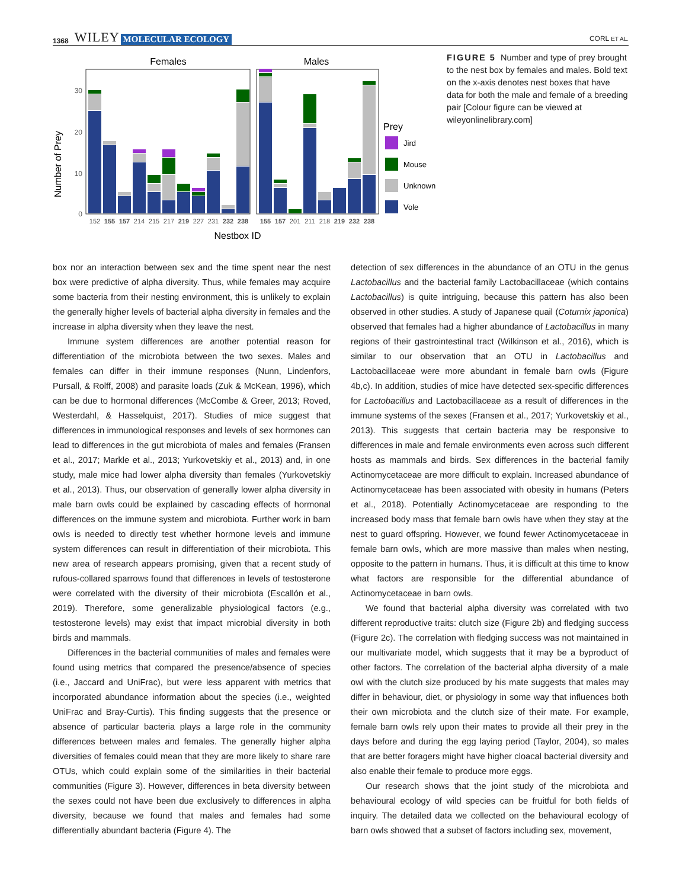1368 WILEY MOLECULAR ECOLOGY CORL ET AL.
Females
Males
0
10
20
30
Number of Prey
152
155
157
214
215
217
219
227
231
232
238
155
157
201
211
218
219
232
238
Nestbox ID
Prey
Jird
Mouse
Unknown
Vole
FIGURE 5 Number and type of prey brought to the nest box by females and males. Bold text on the x-axis denotes nest boxes that have data for both the male and female of a breeding pair [Colour figure can be viewed at wileyonlinelibrary.com]
box nor an interaction between sex and the time spent near the nest box were predictive of alpha diversity. Thus, while females may acquire some bacteria from their nesting environment, this is unlikely to explain the generally higher levels of bacterial alpha diversity in females and the increase in alpha diversity when they leave the nest.
Immune system differences are another potential reason for differentiation of the microbiota between the two sexes. Males and females can differ in their immune responses (Nunn, Lindenfors, Pursall, & Rolff, 2008) and parasite loads (Zuk & McKean, 1996), which can be due to hormonal differences (McCombe & Greer, 2013; Roved, Westerdahl, & Hasselquist, 2017). Studies of mice suggest that differences in immunological responses and levels of sex hormones can lead to differences in the gut microbiota of males and females (Fransen et al., 2017; Markle et al., 2013; Yurkovetskiy et al., 2013) and, in one study, male mice had lower alpha diversity than females (Yurkovetskiy et al., 2013). Thus, our observation of generally lower alpha diversity in male barn owls could be explained by cascading effects of hormonal differences on the immune system and microbiota. Further work in barn owls is needed to directly test whether hormone levels and immune system differences can result in differentiation of their microbiota. This new area of research appears promising, given that a recent study of rufous-collared sparrows found that differences in levels of testosterone were correlated with the diversity of their microbiota (Escallón et al., 2019). Therefore, some generalizable physiological factors (e.g., testosterone levels) may exist that impact microbial diversity in both birds and mammals.
Differences in the bacterial communities of males and females were found using metrics that compared the presence/absence of species (i.e., Jaccard and UniFrac), but were less apparent with metrics that incorporated abundance information about the species (i.e., weighted UniFrac and Bray-Curtis). This finding suggests that the presence or absence of particular bacteria plays a large role in the community differences between males and females. The generally higher alpha diversities of females could mean that they are more likely to share rare OTUs, which could explain some of the similarities in their bacterial communities (Figure 3). However, differences in beta diversity between the sexes could not have been due exclusively to differences in alpha diversity, because we found that males and females had some differentially abundant bacteria (Figure 4). The
detection of sex differences in the abundance of an OTU in the genus Lactobacillus and the bacterial family Lactobacillaceae (which contains Lactobacillus) is quite intriguing, because this pattern has also been observed in other studies. A study of Japanese quail (Coturnix japonica) observed that females had a higher abundance of Lactobacillus in many regions of their gastrointestinal tract (Wilkinson et al., 2016), which is similar to our observation that an OTU in Lactobacillus and Lactobacillaceae were more abundant in female barn owls (Figure 4b,c). In addition, studies of mice have detected sex-specific differences for Lactobacillus and Lactobacillaceae as a result of differences in the immune systems of the sexes (Fransen et al., 2017; Yurkovetskiy et al., 2013). This suggests that certain bacteria may be responsive to differences in male and female environments even across such different hosts as mammals and birds. Sex differences in the bacterial family Actinomycetaceae are more difficult to explain. Increased abundance of Actinomycetaceae has been associated with obesity in humans (Peters et al., 2018). Potentially Actinomycetaceae are responding to the increased body mass that female barn owls have when they stay at the nest to guard offspring. However, we found fewer Actinomycetaceae in female barn owls, which are more massive than males when nesting, opposite to the pattern in humans. Thus, it is difficult at this time to know what factors are responsible for the differential abundance of Actinomycetaceae in barn owls.
We found that bacterial alpha diversity was correlated with two different reproductive traits: clutch size (Figure 2b) and fledging success (Figure 2c). The correlation with fledging success was not maintained in our multivariate model, which suggests that it may be a byproduct of other factors. The correlation of the bacterial alpha diversity of a male owl with the clutch size produced by his mate suggests that males may differ in behaviour, diet, or physiology in some way that influences both their own microbiota and the clutch size of their mate. For example, female barn owls rely upon their mates to provide all their prey in the days before and during the egg laying period (Taylor, 2004), so males that are better foragers might have higher cloacal bacterial diversity and also enable their female to produce more eggs.
Our research shows that the joint study of the microbiota and behavioural ecology of wild species can be fruitful for both fields of inquiry. The detailed data we collected on the behavioural ecology of barn owls showed that a subset of factors including sex, movement,